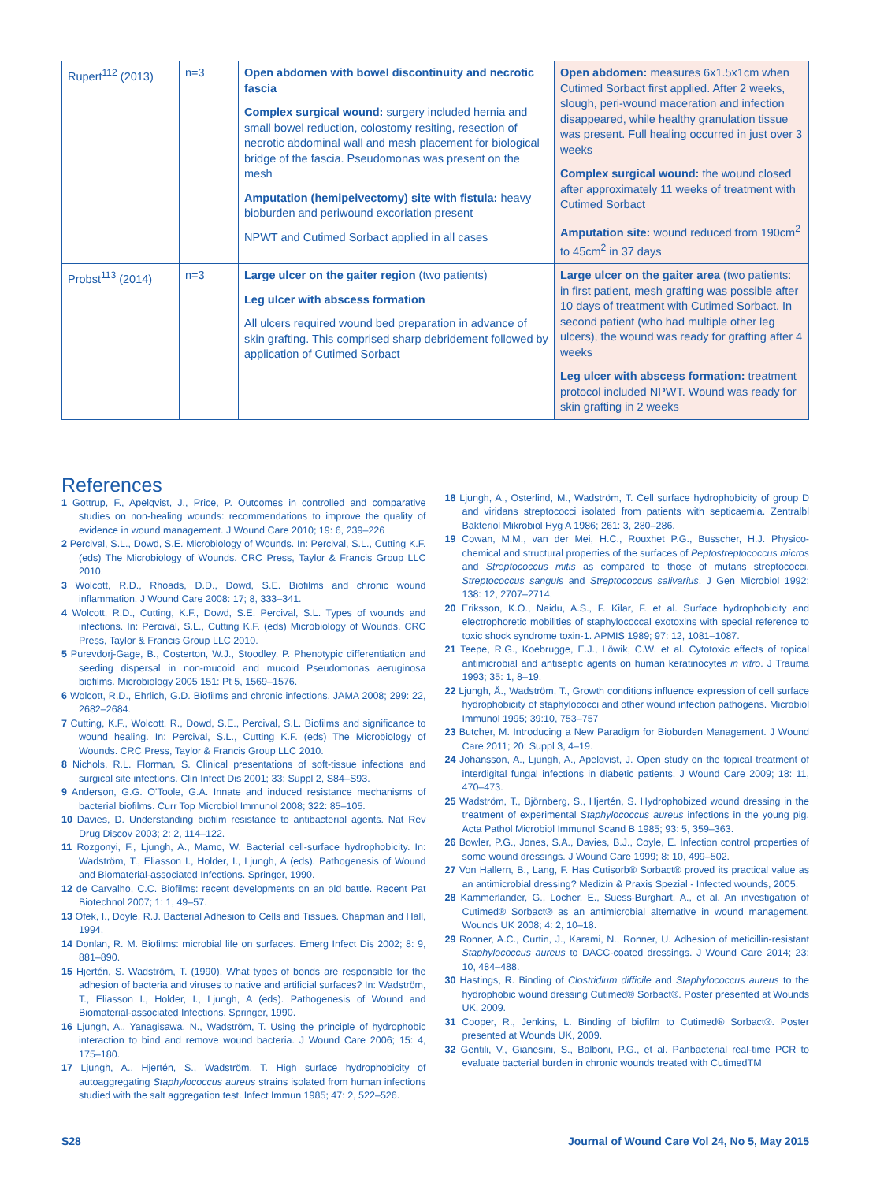| Rupert<sup>112</sup> (2013) | n=3 | Open abdomen with bowel discontinuity and necrotic fascia Complex surgical wound: surgery included hernia and small bowel reduction, colostomy resiting, resection of necrotic abdominal wall and mesh placement for biological bridge of the fascia. Pseudomonas was present on the mesh Amputation (hemipelvectomy) site with fistula: heavy bioburden and periwound excoriation present NPWT and Cutimed Sorbact applied in all cases | Open abdomen: measures 6x1.5x1cm when Cutimed Sorbact first applied. After 2 weeks, slough, peri-wound maceration and infection disappeared, while healthy granulation tissue was present. Full healing occurred in just over 3 weeks Complex surgical wound: the wound closed after approximately 11 weeks of treatment with Cutimed Sorbact Amputation site: wound reduced from 190cm<sup>2</sup> to 45cm<sup>2</sup> in 37 days |
| Probst<sup>113</sup> (2014) | n=3 | Large ulcer on the gaiter region (two patients) Leg ulcer with abscess formation All ulcers required wound bed preparation in advance of skin grafting. This comprised sharp debridement followed by application of Cutimed Sorbact | Large ulcer on the gaiter area (two patients: in first patient, mesh grafting was possible after 10 days of treatment with Cutimed Sorbact. In second patient (who had multiple other leg ulcers), the wound was ready for grafting after 4 weeks Leg ulcer with abscess formation: treatment protocol included NPWT. Wound was ready for skin grafting in 2 weeks |
References
1 Gottrup, F., Apelqvist, J., Price, P. Outcomes in controlled and comparative studies on non-healing wounds: recommendations to improve the quality of evidence in wound management. J Wound Care 2010; 19: 6, 239–226
2 Percival, S.L., Dowd, S.E. Microbiology of Wounds. In: Percival, S.L., Cutting K.F. (eds) The Microbiology of Wounds. CRC Press, Taylor & Francis Group LLC 2010.
3 Wolcott, R.D., Rhoads, D.D., Dowd, S.E. Biofilms and chronic wound inflammation. J Wound Care 2008: 17; 8, 333–341.
4 Wolcott, R.D., Cutting, K.F., Dowd, S.E. Percival, S.L. Types of wounds and infections. In: Percival, S.L., Cutting K.F. (eds) Microbiology of Wounds. CRC Press, Taylor & Francis Group LLC 2010.
5 Purevdorj-Gage, B., Costerton, W.J., Stoodley, P. Phenotypic differentiation and seeding dispersal in non-mucoid and mucoid Pseudomonas aeruginosa biofilms. Microbiology 2005 151: Pt 5, 1569–1576.
6 Wolcott, R.D., Ehrlich, G.D. Biofilms and chronic infections. JAMA 2008; 299: 22, 2682–2684.
7 Cutting, K.F., Wolcott, R., Dowd, S.E., Percival, S.L. Biofilms and significance to wound healing. In: Percival, S.L., Cutting K.F. (eds) The Microbiology of Wounds. CRC Press, Taylor & Francis Group LLC 2010.
8 Nichols, R.L. Florman, S. Clinical presentations of soft-tissue infections and surgical site infections. Clin Infect Dis 2001; 33: Suppl 2, S84–S93.
9 Anderson, G.G. O'Toole, G.A. Innate and induced resistance mechanisms of bacterial biofilms. Curr Top Microbiol Immunol 2008; 322: 85–105.
10 Davies, D. Understanding biofilm resistance to antibacterial agents. Nat Rev Drug Discov 2003; 2: 2, 114–122.
11 Rozgonyi, F., Ljungh, A., Mamo, W. Bacterial cell-surface hydrophobicity. In: Wadström, T., Eliasson I., Holder, I., Ljungh, A (eds). Pathogenesis of Wound and Biomaterial-associated Infections. Springer, 1990.
12 de Carvalho, C.C. Biofilms: recent developments on an old battle. Recent Pat Biotechnol 2007; 1: 1, 49–57.
13 Ofek, I., Doyle, R.J. Bacterial Adhesion to Cells and Tissues. Chapman and Hall, 1994.
14 Donlan, R. M. Biofilms: microbial life on surfaces. Emerg Infect Dis 2002; 8: 9, 881–890.
15 Hjertén, S. Wadström, T. (1990). What types of bonds are responsible for the adhesion of bacteria and viruses to native and artificial surfaces? In: Wadström, T., Eliasson I., Holder, I., Ljungh, A (eds). Pathogenesis of Wound and Biomaterial-associated Infections. Springer, 1990.
16 Ljungh, A., Yanagisawa, N., Wadström, T. Using the principle of hydrophobic interaction to bind and remove wound bacteria. J Wound Care 2006; 15: 4, 175–180.
17 Ljungh, A., Hjertén, S., Wadström, T. High surface hydrophobicity of autoaggregating Staphylococcus aureus strains isolated from human infections studied with the salt aggregation test. Infect Immun 1985; 47: 2, 522–526.
18 Ljungh, A., Osterlind, M., Wadström, T. Cell surface hydrophobicity of group D and viridans streptococci isolated from patients with septicaemia. Zentralbl Bakteriol Mikrobiol Hyg A 1986; 261: 3, 280–286.
19 Cowan, M.M., van der Mei, H.C., Rouxhet P.G., Busscher, H.J. Physico-chemical and structural properties of the surfaces of Peptostreptococcus micros and Streptococcus mitis as compared to those of mutans streptococci, Streptococcus sanguis and Streptococcus salivarius. J Gen Microbiol 1992; 138: 12, 2707–2714.
20 Eriksson, K.O., Naidu, A.S., F. Kilar, F. et al. Surface hydrophobicity and electrophoretic mobilities of staphylococcal exotoxins with special reference to toxic shock syndrome toxin-1. APMIS 1989; 97: 12, 1081–1087.
21 Teepe, R.G., Koebrugge, E.J., Löwik, C.W. et al. Cytotoxic effects of topical antimicrobial and antiseptic agents on human keratinocytes in vitro. J Trauma 1993; 35: 1, 8–19.
22 Ljungh, Å., Wadström, T., Growth conditions influence expression of cell surface hydrophobicity of staphylococci and other wound infection pathogens. Microbiol Immunol 1995; 39:10, 753–757
23 Butcher, M. Introducing a New Paradigm for Bioburden Management. J Wound Care 2011; 20: Suppl 3, 4–19.
24 Johansson, A., Ljungh, A., Apelqvist, J. Open study on the topical treatment of interdigital fungal infections in diabetic patients. J Wound Care 2009; 18: 11, 470–473.
25 Wadström, T., Björnberg, S., Hjertén, S. Hydrophobized wound dressing in the treatment of experimental Staphylococcus aureus infections in the young pig. Acta Pathol Microbiol Immunol Scand B 1985; 93: 5, 359–363.
26 Bowler, P.G., Jones, S.A., Davies, B.J., Coyle, E. Infection control properties of some wound dressings. J Wound Care 1999; 8: 10, 499–502.
27 Von Hallern, B., Lang, F. Has Cutisorb® Sorbact® proved its practical value as an antimicrobial dressing? Medizin & Praxis Spezial - Infected wounds, 2005.
28 Kammerlander, G., Locher, E., Suess-Burghart, A., et al. An investigation of Cutimed® Sorbact® as an antimicrobial alternative in wound management. Wounds UK 2008; 4: 2, 10–18.
29 Ronner, A.C., Curtin, J., Karami, N., Ronner, U. Adhesion of meticillin-resistant Staphylococcus aureus to DACC-coated dressings. J Wound Care 2014; 23: 10, 484–488.
30 Hastings, R. Binding of Clostridium difficile and Staphylococcus aureus to the hydrophobic wound dressing Cutimed® Sorbact®. Poster presented at Wounds UK, 2009.
31 Cooper, R., Jenkins, L. Binding of biofilm to Cutimed® Sorbact®. Poster presented at Wounds UK, 2009.
32 Gentili, V., Gianesini, S., Balboni, P.G., et al. Panbacterial real-time PCR to evaluate bacterial burden in chronic wounds treated with CutimedTM
S28 Journal of Wound Care Vol 24, No 5, May 2015